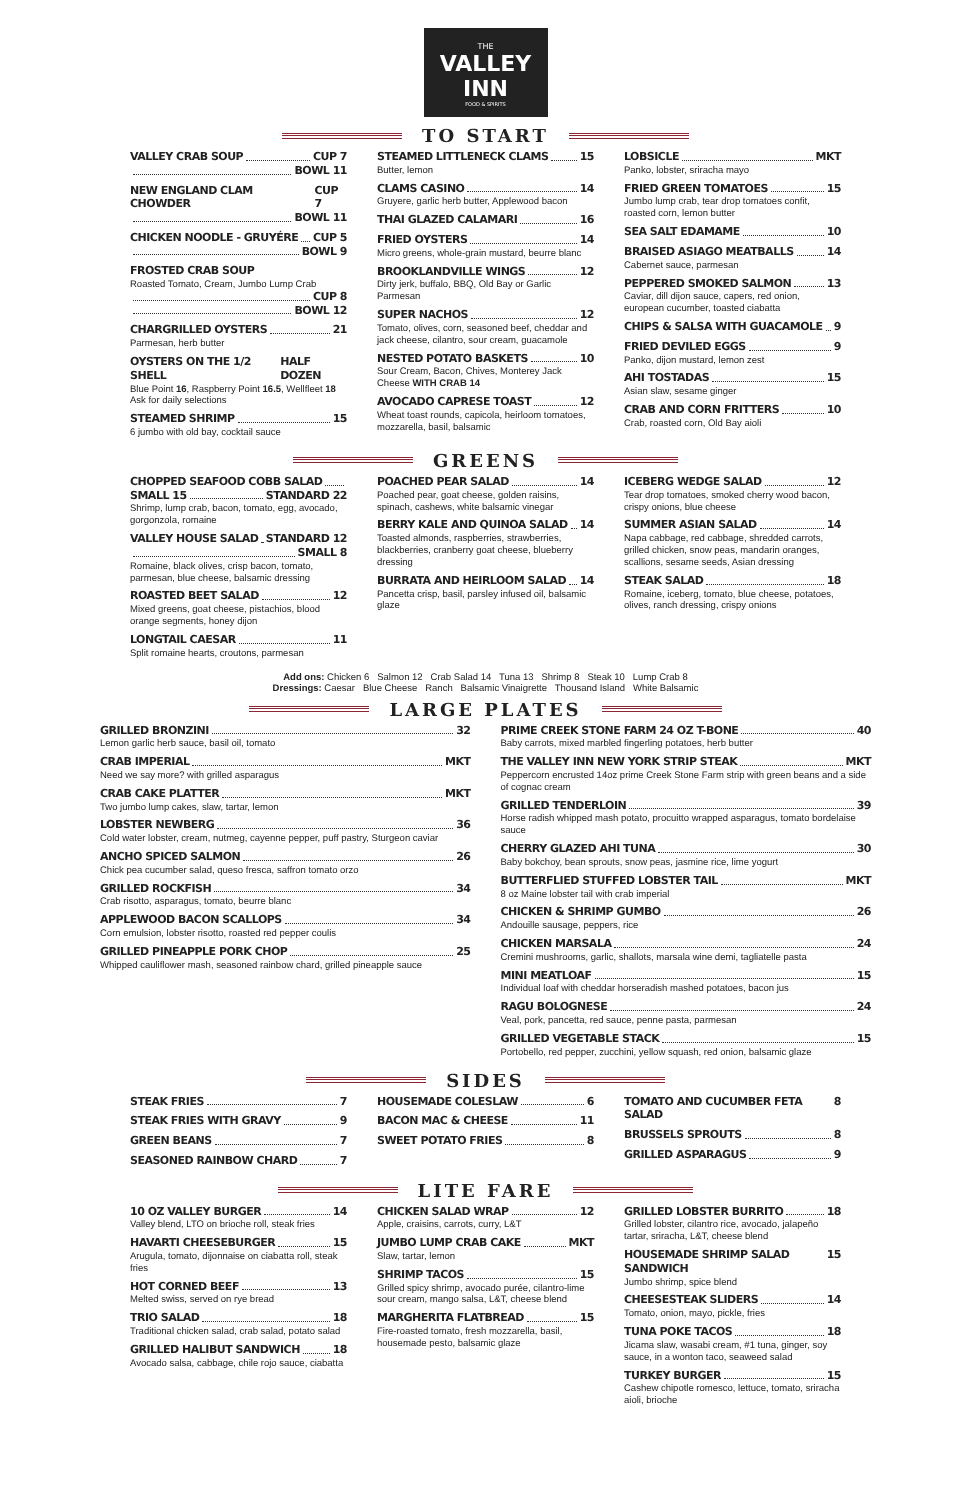THE
VALLEY INN
FOOD & SPIRITS
TO START
VALLEY CRAB SOUP CUP 7
BOWL 11
NEW ENGLAND CLAM CHOWDER CUP 7
BOWL 11
CHICKEN NOODLE - GRUYÉRE CUP 5
BOWL 9
FROSTED CRAB SOUP
Roasted Tomato, Cream, Jumbo Lump Crab
CUP 8
BOWL 12
CHARGRILLED OYSTERS 21
Parmesan, herb butter
OYSTERS ON THE 1/2 SHELL HALF DOZEN
Blue Point 16, Raspberry Point 16.5, Wellfleet 18 Ask for daily selections
STEAMED SHRIMP 15
6 jumbo with old bay, cocktail sauce
STEAMED LITTLENECK CLAMS 15
Butter, lemon
CLAMS CASINO 14
Gruyere, garlic herb butter, Applewood bacon
THAI GLAZED CALAMARI 16
FRIED OYSTERS 14
Micro greens, whole-grain mustard, beurre blanc
BROOKLANDVILLE WINGS 12
Dirty jerk, buffalo, BBQ, Old Bay or Garlic Parmesan
SUPER NACHOS 12
Tomato, olives, corn, seasoned beef, cheddar and jack cheese, cilantro, sour cream, guacamole
NESTED POTATO BASKETS 10
Sour Cream, Bacon, Chives, Monterey Jack Cheese WITH CRAB 14
AVOCADO CAPRESE TOAST 12
Wheat toast rounds, capicola, heirloom tomatoes, mozzarella, basil, balsamic
LOBSICLE MKT
Panko, lobster, sriracha mayo
FRIED GREEN TOMATOES 15
Jumbo lump crab, tear drop tomatoes confit, roasted corn, lemon butter
SEA SALT EDAMAME 10
BRAISED ASIAGO MEATBALLS 14
Cabernet sauce, parmesan
PEPPERED SMOKED SALMON 13
Caviar, dill dijon sauce, capers, red onion, european cucumber, toasted ciabatta
CHIPS & SALSA WITH GUACAMOLE 9
FRIED DEVILED EGGS 9
Panko, dijon mustard, lemon zest
AHI TOSTADAS 15
Asian slaw, sesame ginger
CRAB AND CORN FRITTERS 10
Crab, roasted corn, Old Bay aioli
GREENS
CHOPPED SEAFOOD COBB SALAD
SMALL 15 STANDARD 22
Shrimp, lump crab, bacon, tomato, egg, avocado, gorgonzola, romaine
VALLEY HOUSE SALAD STANDARD 12
SMALL 8
Romaine, black olives, crisp bacon, tomato, parmesan, blue cheese, balsamic dressing
ROASTED BEET SALAD 12
Mixed greens, goat cheese, pistachios, blood orange segments, honey dijon
LONGTAIL CAESAR 11
Split romaine hearts, croutons, parmesan
POACHED PEAR SALAD 14
Poached pear, goat cheese, golden raisins, spinach, cashews, white balsamic vinegar
BERRY KALE AND QUINOA SALAD 14
Toasted almonds, raspberries, strawberries, blackberries, cranberry goat cheese, blueberry dressing
BURRATA AND HEIRLOOM SALAD 14
Pancetta crisp, basil, parsley infused oil, balsamic glaze
ICEBERG WEDGE SALAD 12
Tear drop tomatoes, smoked cherry wood bacon, crispy onions, blue cheese
SUMMER ASIAN SALAD 14
Napa cabbage, red cabbage, shredded carrots, grilled chicken, snow peas, mandarin oranges, scallions, sesame seeds, Asian dressing
STEAK SALAD 18
Romaine, iceberg, tomato, blue cheese, potatoes, olives, ranch dressing, crispy onions
Add ons: Chicken 6 Salmon 12 Crab Salad 14 Tuna 13 Shrimp 8 Steak 10 Lump Crab 8
Dressings: Caesar Blue Cheese Ranch Balsamic Vinaigrette Thousand Island White Balsamic
LARGE PLATES
GRILLED BRONZINI 32
Lemon garlic herb sauce, basil oil, tomato
CRAB IMPERIAL MKT
Need we say more? with grilled asparagus
CRAB CAKE PLATTER MKT
Two jumbo lump cakes, slaw, tartar, lemon
LOBSTER NEWBERG 36
Cold water lobster, cream, nutmeg, cayenne pepper, puff pastry, Sturgeon caviar
ANCHO SPICED SALMON 26
Chick pea cucumber salad, queso fresca, saffron tomato orzo
GRILLED ROCKFISH 34
Crab risotto, asparagus, tomato, beurre blanc
APPLEWOOD BACON SCALLOPS 34
Corn emulsion, lobster risotto, roasted red pepper coulis
GRILLED PINEAPPLE PORK CHOP 25
Whipped cauliflower mash, seasoned rainbow chard, grilled pineapple sauce
PRIME CREEK STONE FARM 24 OZ T-BONE 40
Baby carrots, mixed marbled fingerling potatoes, herb butter
THE VALLEY INN NEW YORK STRIP STEAK MKT
Peppercorn encrusted 14oz prime Creek Stone Farm strip with green beans and a side of cognac cream
GRILLED TENDERLOIN 39
Horse radish whipped mash potato, procuitto wrapped asparagus, tomato bordelaise sauce
CHERRY GLAZED AHI TUNA 30
Baby bokchoy, bean sprouts, snow peas, jasmine rice, lime yogurt
BUTTERFLIED STUFFED LOBSTER TAIL MKT
8 oz Maine lobster tail with crab imperial
CHICKEN & SHRIMP GUMBO 26
Andouille sausage, peppers, rice
CHICKEN MARSALA 24
Cremini mushrooms, garlic, shallots, marsala wine demi, tagliatelle pasta
MINI MEATLOAF 15
Individual loaf with cheddar horseradish mashed potatoes, bacon jus
RAGU BOLOGNESE 24
Veal, pork, pancetta, red sauce, penne pasta, parmesan
GRILLED VEGETABLE STACK 15
Portobello, red pepper, zucchini, yellow squash, red onion, balsamic glaze
SIDES
STEAK FRIES 7
STEAK FRIES WITH GRAVY 9
GREEN BEANS 7
SEASONED RAINBOW CHARD 7
HOUSEMADE COLESLAW 6
BACON MAC & CHEESE 11
SWEET POTATO FRIES 8
TOMATO AND CUCUMBER FETA SALAD 8
BRUSSELS SPROUTS 8
GRILLED ASPARAGUS 9
LITE FARE
10 OZ VALLEY BURGER 14
Valley blend, LTO on brioche roll, steak fries
HAVARTI CHEESEBURGER 15
Arugula, tomato, dijonnaise on ciabatta roll, steak fries
HOT CORNED BEEF 13
Melted swiss, served on rye bread
TRIO SALAD 18
Traditional chicken salad, crab salad, potato salad
GRILLED HALIBUT SANDWICH 18
Avocado salsa, cabbage, chile rojo sauce, ciabatta
CHICKEN SALAD WRAP 12
Apple, craisins, carrots, curry, L&T
JUMBO LUMP CRAB CAKE MKT
Slaw, tartar, lemon
SHRIMP TACOS 15
Grilled spicy shrimp, avocado purée, cilantro-lime sour cream, mango salsa, L&T, cheese blend
MARGHERITA FLATBREAD 15
Fire-roasted tomato, fresh mozzarella, basil, housemade pesto, balsamic glaze
GRILLED LOBSTER BURRITO 18
Grilled lobster, cilantro rice, avocado, jalapeño tartar, sriracha, L&T, cheese blend
HOUSEMADE SHRIMP SALAD SANDWICH 15
Jumbo shrimp, spice blend
CHEESESTEAK SLIDERS 14
Tomato, onion, mayo, pickle, fries
TUNA POKE TACOS 18
Jicama slaw, wasabi cream, #1 tuna, ginger, soy sauce, in a wonton taco, seaweed salad
TURKEY BURGER 15
Cashew chipotle romesco, lettuce, tomato, sriracha aioli, brioche